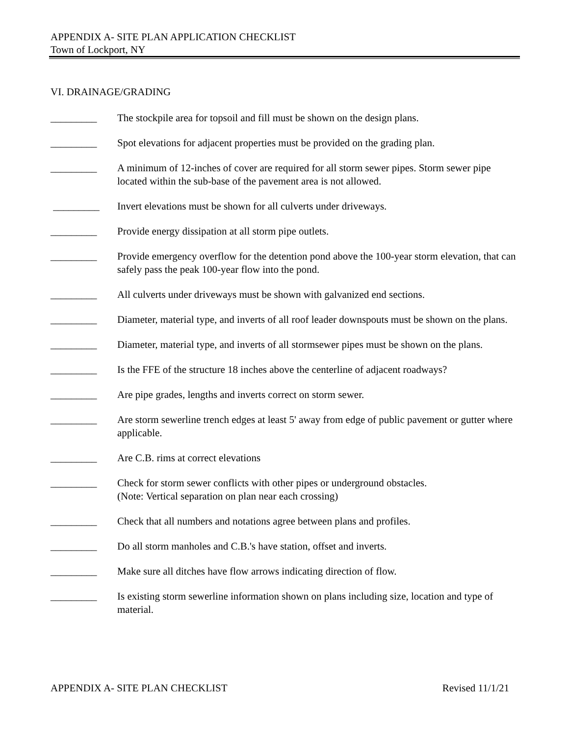APPENDIX A- SITE PLAN APPLICATION CHECKLIST
Town of Lockport, NY
VI. DRAINAGE/GRADING
_________ The stockpile area for topsoil and fill must be shown on the design plans.
_________ Spot elevations for adjacent properties must be provided on the grading plan.
_________ A minimum of 12-inches of cover are required for all storm sewer pipes. Storm sewer pipe located within the sub-base of the pavement area is not allowed.
_________ Invert elevations must be shown for all culverts under driveways.
_________ Provide energy dissipation at all storm pipe outlets.
_________ Provide emergency overflow for the detention pond above the 100-year storm elevation, that can safely pass the peak 100-year flow into the pond.
_________ All culverts under driveways must be shown with galvanized end sections.
_________ Diameter, material type, and inverts of all roof leader downspouts must be shown on the plans.
_________ Diameter, material type, and inverts of all stormsewer pipes must be shown on the plans.
_________ Is the FFE of the structure 18 inches above the centerline of adjacent roadways?
_________ Are pipe grades, lengths and inverts correct on storm sewer.
_________ Are storm sewerline trench edges at least 5' away from edge of public pavement or gutter where applicable.
_________ Are C.B. rims at correct elevations
_________ Check for storm sewer conflicts with other pipes or underground obstacles.
(Note: Vertical separation on plan near each crossing)
_________ Check that all numbers and notations agree between plans and profiles.
_________ Do all storm manholes and C.B.'s have station, offset and inverts.
_________ Make sure all ditches have flow arrows indicating direction of flow.
_________ Is existing storm sewerline information shown on plans including size, location and type of material.
APPENDIX A- SITE PLAN CHECKLIST Revised 11/1/21